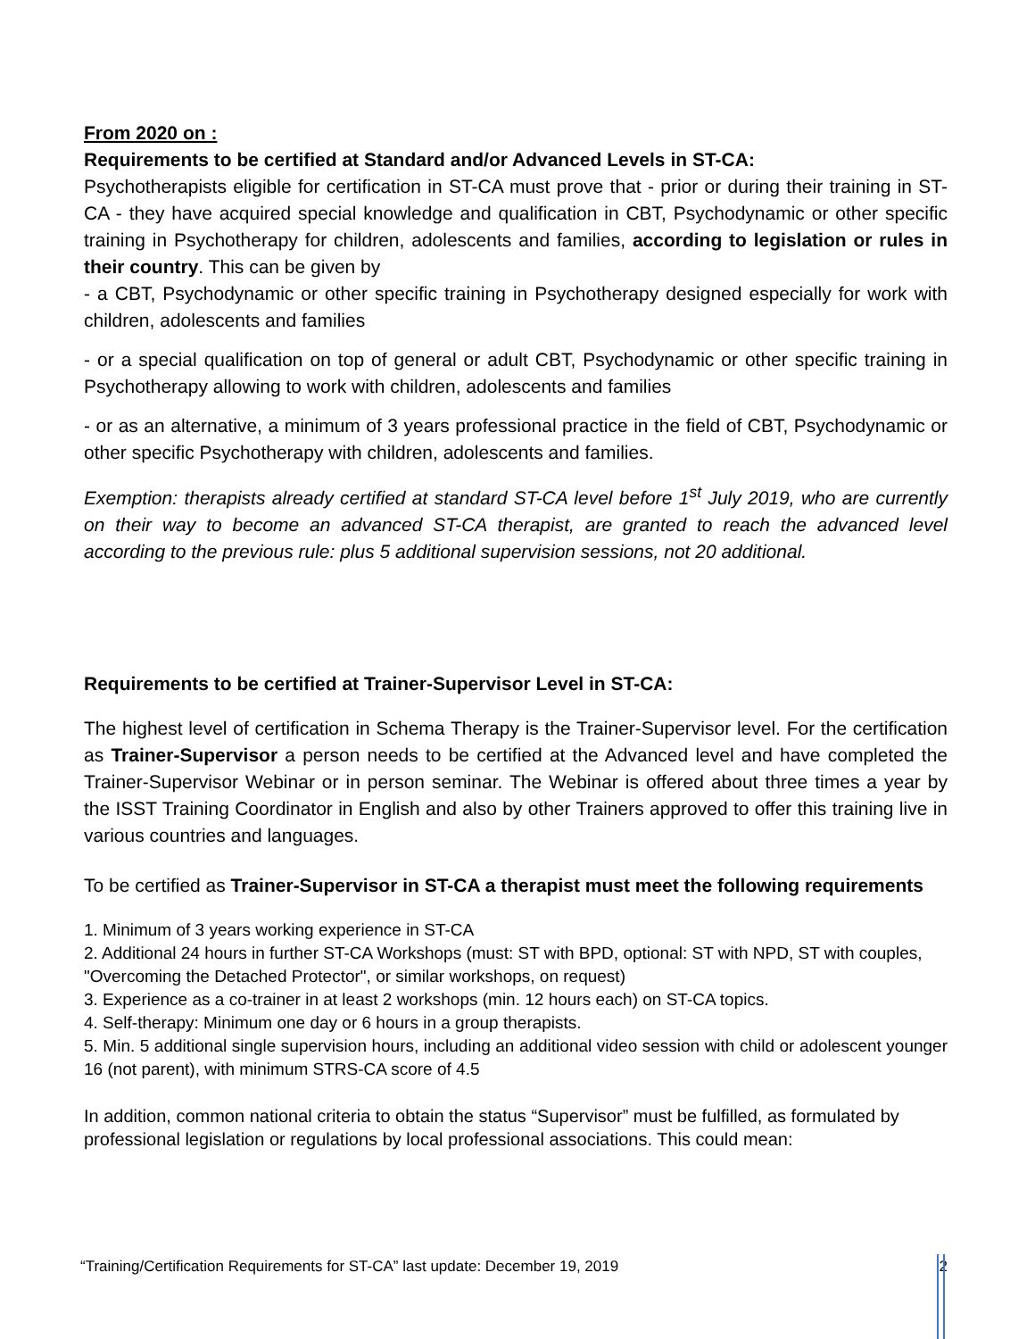From 2020 on :
Requirements to be certified at Standard and/or Advanced Levels in ST-CA:
Psychotherapists eligible for certification in ST-CA must prove that - prior or during their training in ST-CA - they have acquired special knowledge and qualification in CBT, Psychodynamic or other specific training in Psychotherapy for children, adolescents and families, according to legislation or rules in their country. This can be given by
- a CBT, Psychodynamic or other specific training in Psychotherapy designed especially for work with children, adolescents and families
- or a special qualification on top of general or adult CBT, Psychodynamic or other specific training in Psychotherapy allowing to work with children, adolescents and families
- or as an alternative, a minimum of 3 years professional practice in the field of CBT, Psychodynamic or other specific Psychotherapy with children, adolescents and families.
Exemption: therapists already certified at standard ST-CA level before 1<sup>st</sup> July 2019, who are currently on their way to become an advanced ST-CA therapist, are granted to reach the advanced level according to the previous rule: plus 5 additional supervision sessions, not 20 additional.
Requirements to be certified at Trainer-Supervisor Level in ST-CA:
The highest level of certification in Schema Therapy is the Trainer-Supervisor level. For the certification as Trainer-Supervisor a person needs to be certified at the Advanced level and have completed the Trainer-Supervisor Webinar or in person seminar. The Webinar is offered about three times a year by the ISST Training Coordinator in English and also by other Trainers approved to offer this training live in various countries and languages.
To be certified as Trainer-Supervisor in ST-CA a therapist must meet the following requirements
1. Minimum of 3 years working experience in ST-CA
2. Additional 24 hours in further ST-CA Workshops (must: ST with BPD, optional: ST with NPD, ST with couples, "Overcoming the Detached Protector", or similar workshops, on request)
3. Experience as a co-trainer in at least 2 workshops (min. 12 hours each) on ST-CA topics.
4. Self-therapy: Minimum one day or 6 hours in a group therapists.
5. Min. 5 additional single supervision hours, including an additional video session with child or adolescent younger 16 (not parent), with minimum STRS-CA score of 4.5
In addition, common national criteria to obtain the status “Supervisor” must be fulfilled, as formulated by professional legislation or regulations by local professional associations. This could mean:
“Training/Certification Requirements for ST-CA” last update: December 19, 2019 2